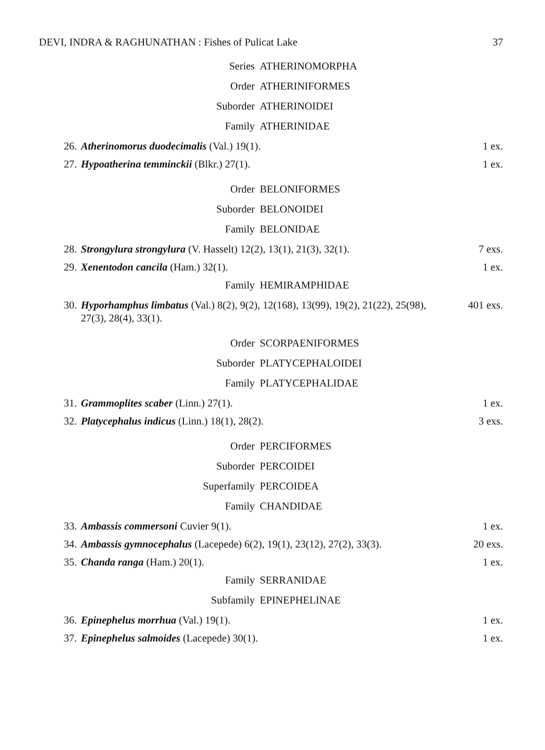DEVI, INDRA & RAGHUNATHAN : Fishes of Pulicat Lake 37
Series ATHERINOMORPHA
Order ATHERINIFORMES
Suborder ATHERINOIDEI
Family ATHERINIDAE
26. Atherinomorus duodecimalis (Val.) 19(1). 1 ex.
27. Hypoatherina temminckii (Blkr.) 27(1). 1 ex.
Order BELONIFORMES
Suborder BELONOIDEI
Family BELONIDAE
28. Strongylura strongylura (V. Hasselt) 12(2), 13(1), 21(3), 32(1). 7 exs.
29. Xenentodon cancila (Ham.) 32(1). 1 ex.
Family HEMIRAMPHIDAE
30. Hyporhamphus limbatus (Val.) 8(2), 9(2), 12(168), 13(99), 19(2), 21(22), 25(98), 27(3), 28(4), 33(1). 401 exs.
Order SCORPAENIFORMES
Suborder PLATYCEPHALOIDEI
Family PLATYCEPHALIDAE
31. Grammoplites scaber (Linn.) 27(1). 1 ex.
32. Platycephalus indicus (Linn.) 18(1), 28(2). 3 exs.
Order PERCIFORMES
Suborder PERCOIDEI
Superfamily PERCOIDEA
Family CHANDIDAE
33. Ambassis commersoni Cuvier 9(1). 1 ex.
34. Ambassis gymnocephalus (Lacepede) 6(2), 19(1), 23(12), 27(2), 33(3). 20 exs.
35. Chanda ranga (Ham.) 20(1). 1 ex.
Family SERRANIDAE
Subfamily EPINEPHELINAE
36. Epinephelus morrhua (Val.) 19(1). 1 ex.
37. Epinephelus salmoides (Lacepede) 30(1). 1 ex.